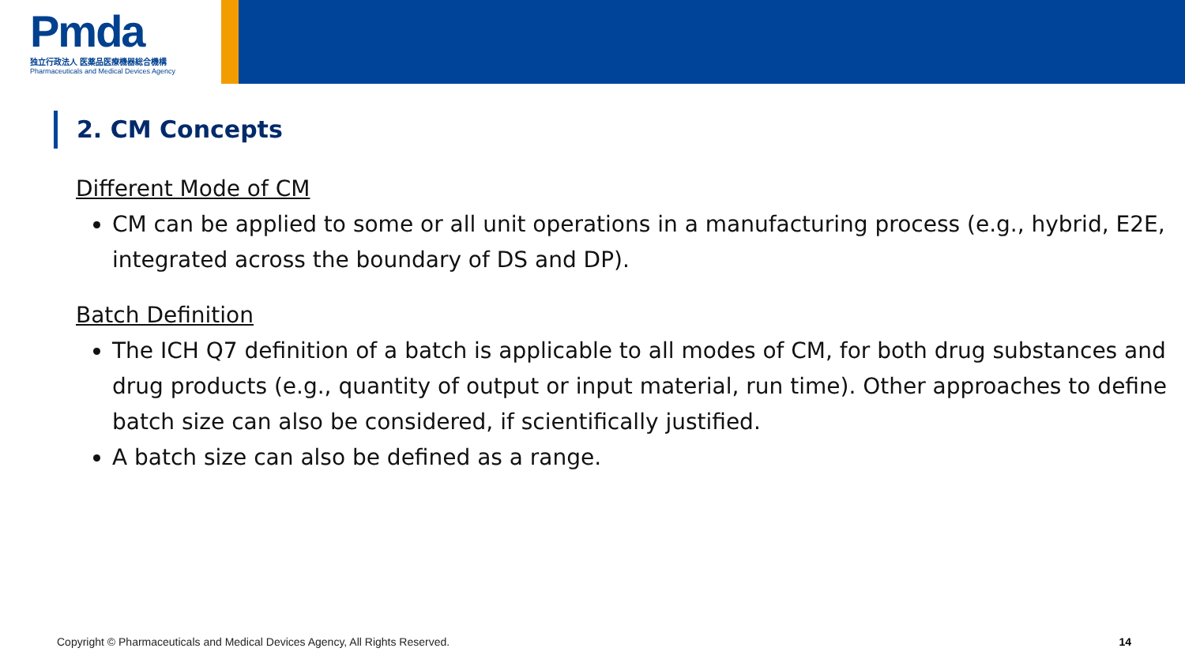Pmda
独立行政法人 医薬品医療機器総合機構
Pharmaceuticals and Medical Devices Agency
2. CM Concepts
Different Mode of CM
CM can be applied to some or all unit operations in a manufacturing process (e.g., hybrid, E2E, integrated across the boundary of DS and DP).
Batch Definition
The ICH Q7 definition of a batch is applicable to all modes of CM, for both drug substances and drug products (e.g., quantity of output or input material, run time). Other approaches to define batch size can also be considered, if scientifically justified.
A batch size can also be defined as a range.
Copyright © Pharmaceuticals and Medical Devices Agency, All Rights Reserved.
14